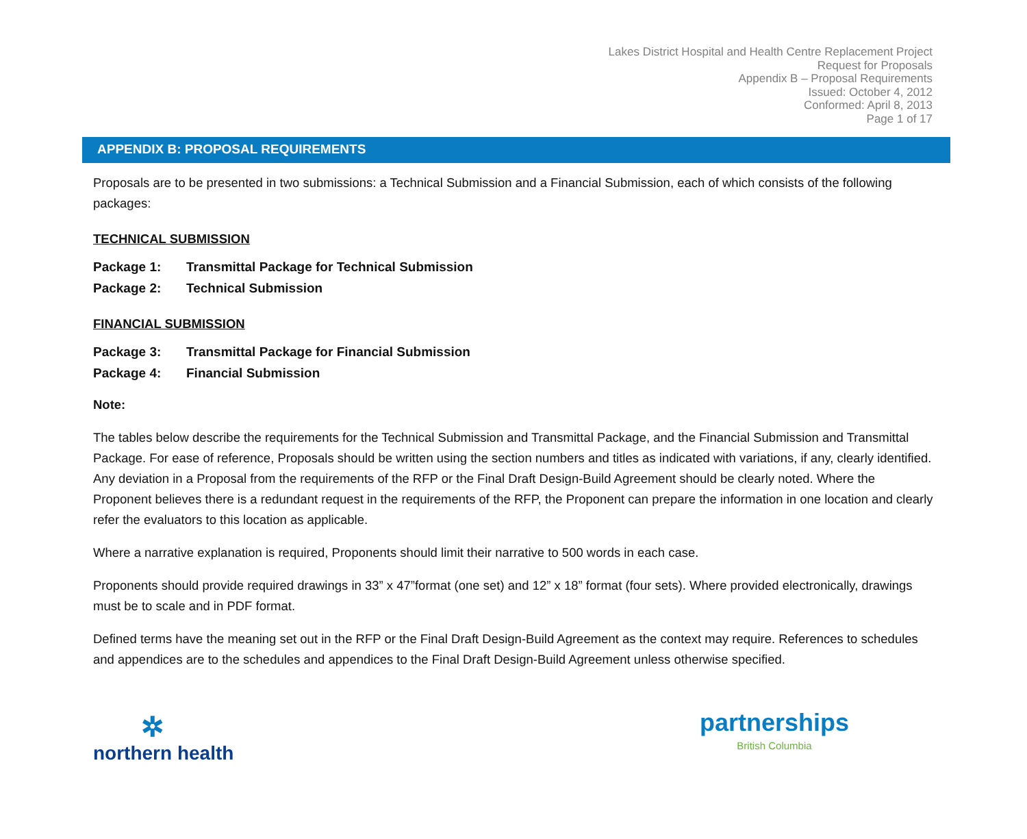Lakes District Hospital and Health Centre Replacement Project
Request for Proposals
Appendix B – Proposal Requirements
Issued: October 4, 2012
Conformed: April 8, 2013
Page 1 of 17
APPENDIX B: PROPOSAL REQUIREMENTS
Proposals are to be presented in two submissions: a Technical Submission and a Financial Submission, each of which consists of the following packages:
TECHNICAL SUBMISSION
Package 1: Transmittal Package for Technical Submission
Package 2: Technical Submission
FINANCIAL SUBMISSION
Package 3: Transmittal Package for Financial Submission
Package 4: Financial Submission
Note:
The tables below describe the requirements for the Technical Submission and Transmittal Package, and the Financial Submission and Transmittal Package. For ease of reference, Proposals should be written using the section numbers and titles as indicated with variations, if any, clearly identified. Any deviation in a Proposal from the requirements of the RFP or the Final Draft Design-Build Agreement should be clearly noted. Where the Proponent believes there is a redundant request in the requirements of the RFP, the Proponent can prepare the information in one location and clearly refer the evaluators to this location as applicable.
Where a narrative explanation is required, Proponents should limit their narrative to 500 words in each case.
Proponents should provide required drawings in 33” x 47”format (one set) and 12” x 18” format (four sets). Where provided electronically, drawings must be to scale and in PDF format.
Defined terms have the meaning set out in the RFP or the Final Draft Design-Build Agreement as the context may require. References to schedules and appendices are to the schedules and appendices to the Final Draft Design-Build Agreement unless otherwise specified.
✲
northern health
partnerships
British Columbia